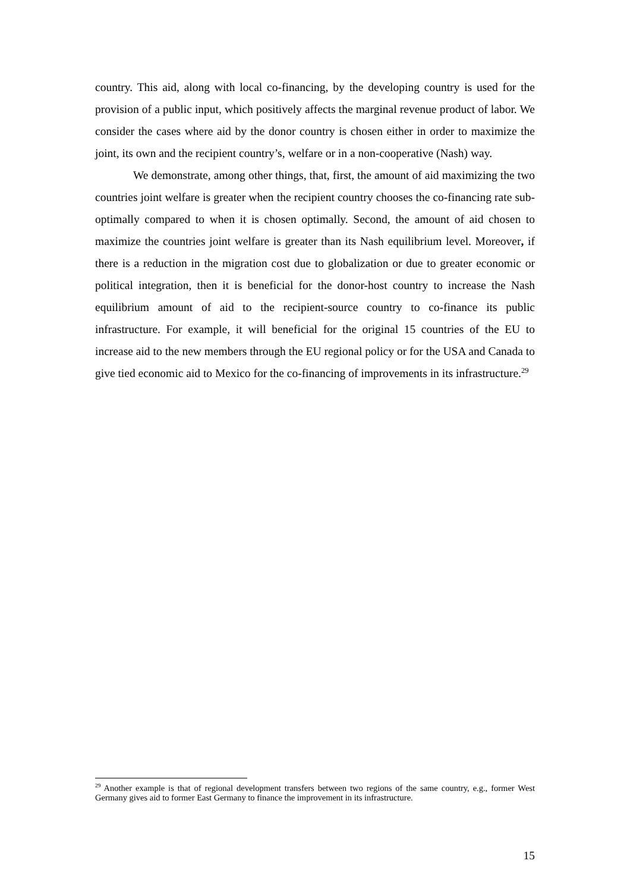country. This aid, along with local co-financing, by the developing country is used for the provision of a public input, which positively affects the marginal revenue product of labor. We consider the cases where aid by the donor country is chosen either in order to maximize the joint, its own and the recipient country’s, welfare or in a non-cooperative (Nash) way.
We demonstrate, among other things, that, first, the amount of aid maximizing the two countries joint welfare is greater when the recipient country chooses the co-financing rate sub-optimally compared to when it is chosen optimally. Second, the amount of aid chosen to maximize the countries joint welfare is greater than its Nash equilibrium level. Moreover, if there is a reduction in the migration cost due to globalization or due to greater economic or political integration, then it is beneficial for the donor-host country to increase the Nash equilibrium amount of aid to the recipient-source country to co-finance its public infrastructure. For example, it will beneficial for the original 15 countries of the EU to increase aid to the new members through the EU regional policy or for the USA and Canada to give tied economic aid to Mexico for the co-financing of improvements in its infrastructure.<sup>29</sup>
<sup>29</sup> Another example is that of regional development transfers between two regions of the same country, e.g., former West Germany gives aid to former East Germany to finance the improvement in its infrastructure.
15